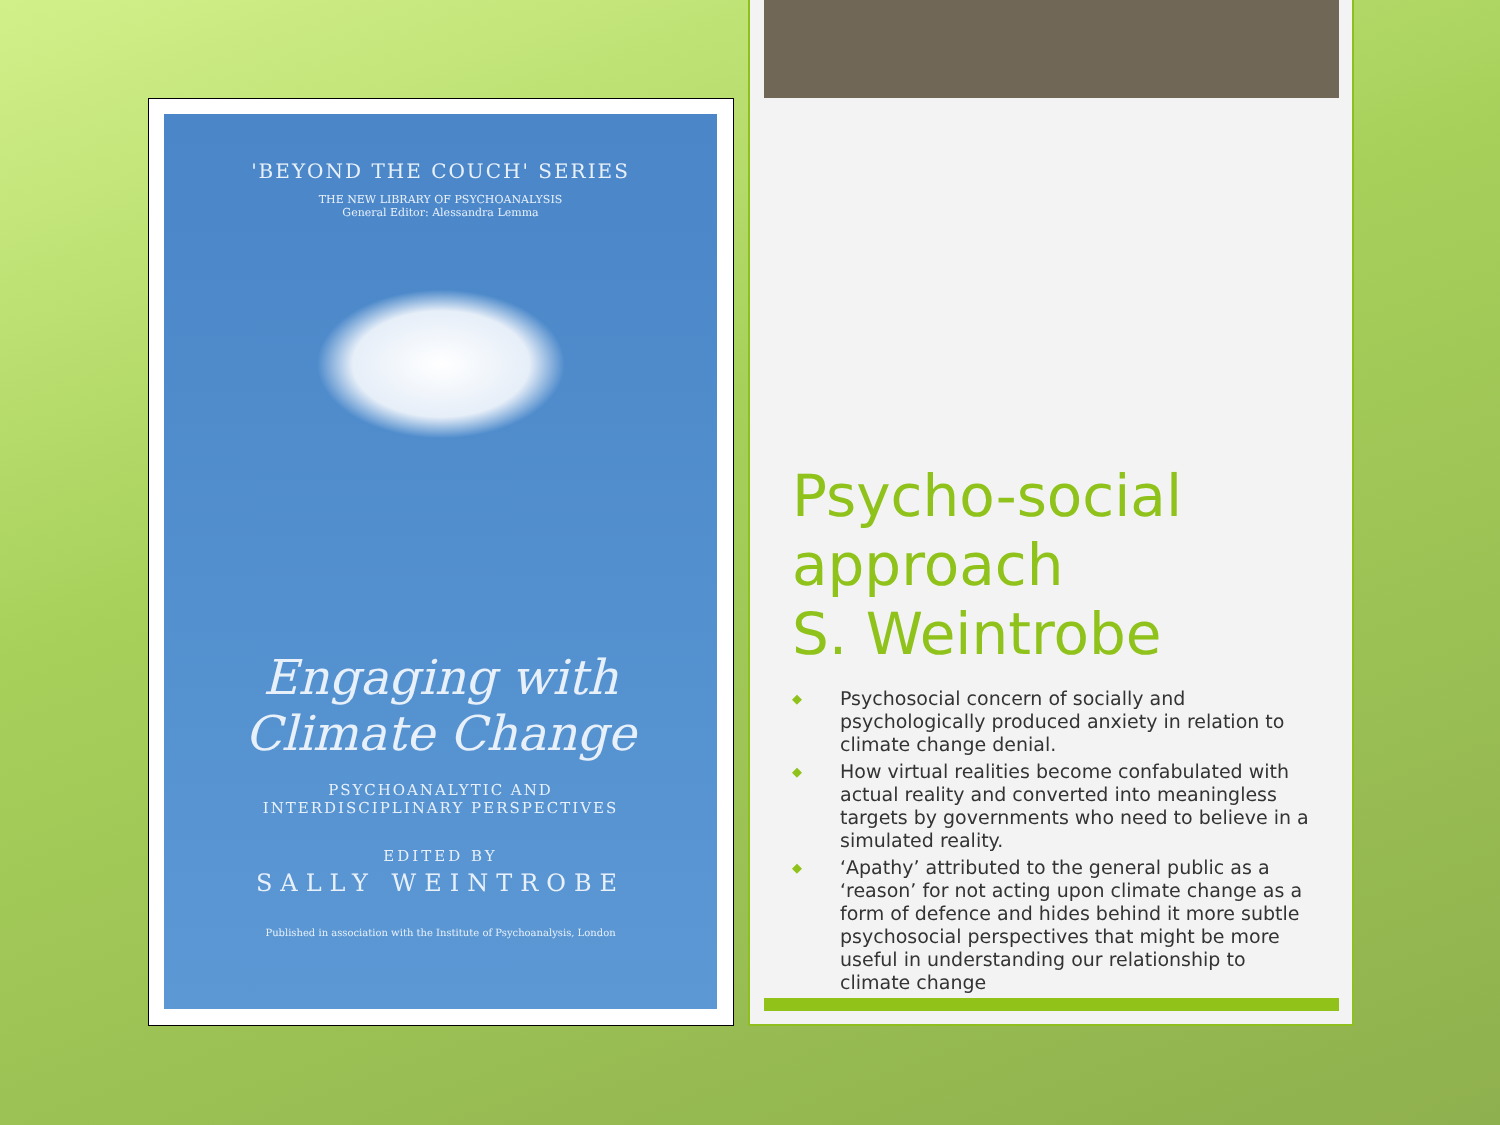'BEYOND THE COUCH' SERIES
THE NEW LIBRARY OF PSYCHOANALYSIS
General Editor: Alessandra Lemma
Engaging with
Climate Change
PSYCHOANALYTIC AND
INTERDISCIPLINARY PERSPECTIVES
EDITED BY
SALLY WEINTROBE
Published in association with the Institute of Psychoanalysis, London
Psycho-social approach
S. Weintrobe
◆ Psychosocial concern of socially and psychologically produced anxiety in relation to climate change denial.
◆ How virtual realities become confabulated with actual reality and converted into meaningless targets by governments who need to believe in a simulated reality.
◆ ‘Apathy’ attributed to the general public as a ‘reason’ for not acting upon climate change as a form of defence and hides behind it more subtle psychosocial perspectives that might be more useful in understanding our relationship to climate change